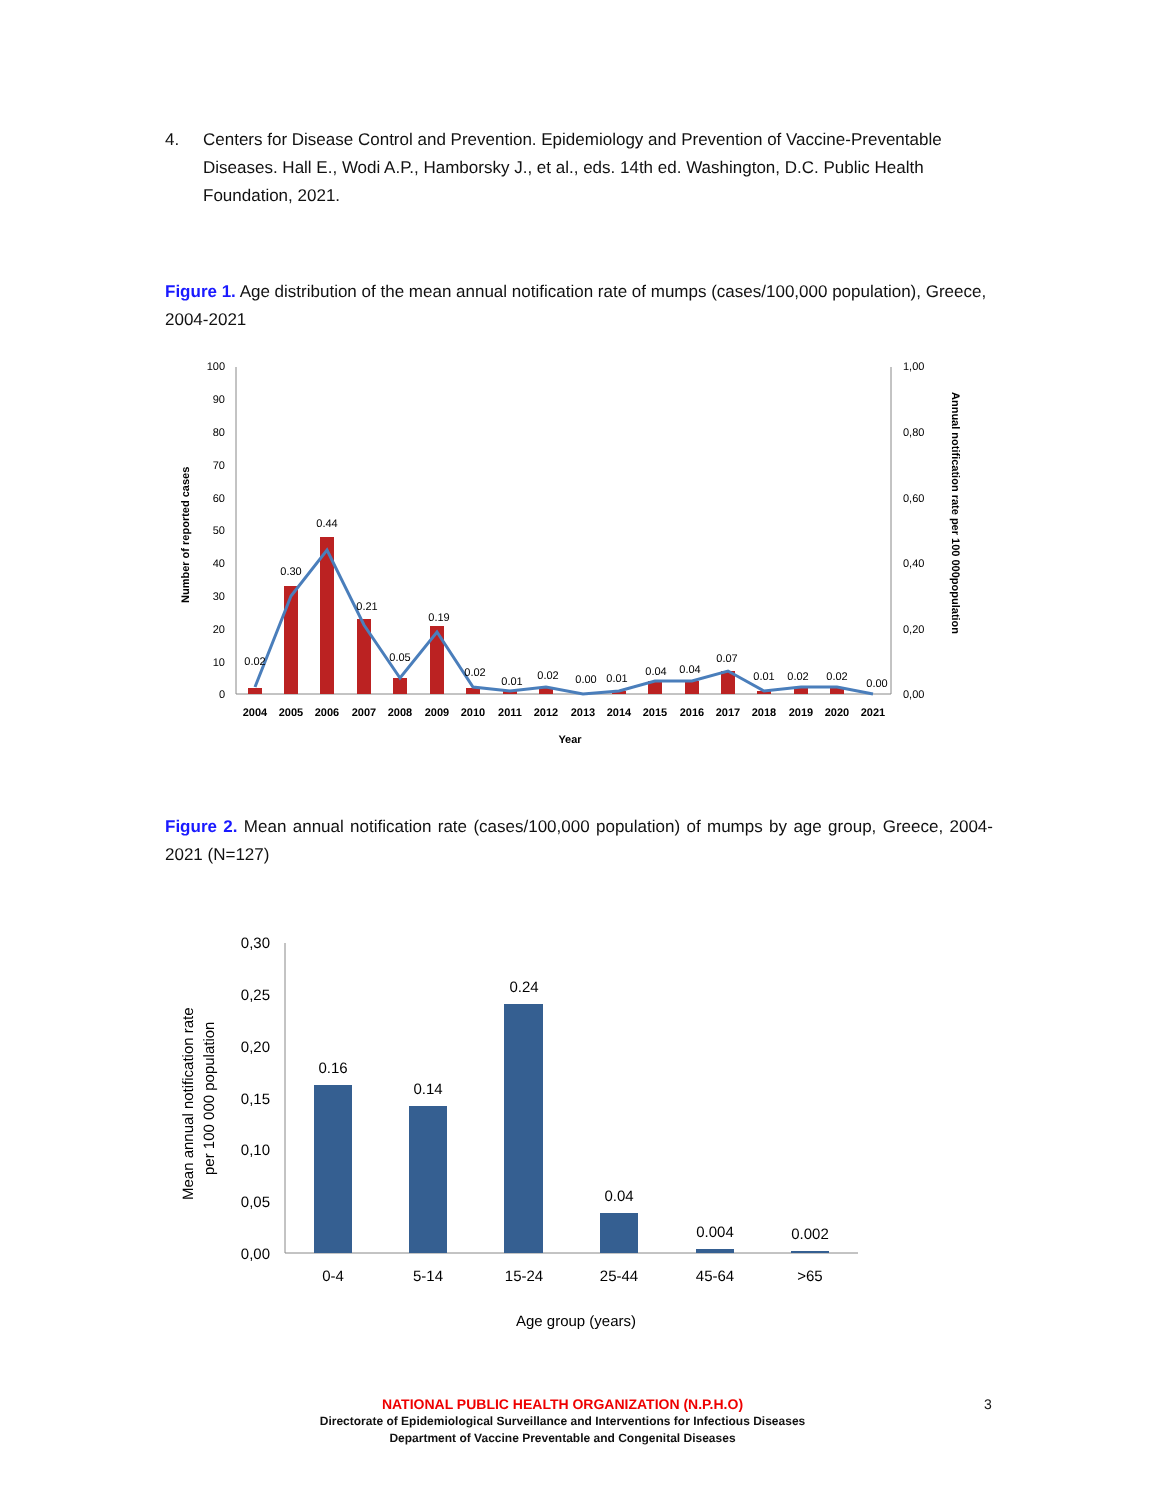4. Centers for Disease Control and Prevention. Epidemiology and Prevention of Vaccine-Preventable Diseases. Hall E., Wodi A.P., Hamborsky J., et al., eds. 14th ed. Washington, D.C. Public Health Foundation, 2021.
Figure 1. Age distribution of the mean annual notification rate of mumps (cases/100,000 population), Greece, 2004-2021
100
90
80
70
60
50
40
30
20
10
0
1,00
0,80
0,60
0,40
0,20
0,00
Number of reported cases
Annual notification rate per 100 000population
0.02
0.30
0.44
0.21
0.05
0.19
0.02
0.01
0.02
0.00
0.01
0.04
0.04
0.07
0.01
0.02
0.02
0.00
2004
2005
2006
2007
2008
2009
2010
2011
2012
2013
2014
2015
2016
2017
2018
2019
2020
2021
Year
Figure 2. Mean annual notification rate (cases/100,000 population) of mumps by age group, Greece, 2004-2021 (N=127)
0,30
0,25
0,20
0,15
0,10
0,05
0,00
Mean annual notification rate
per 100 000 population
0.16
0.14
0.24
0.04
0.004
0.002
0-4
5-14
15-24
25-44
45-64
>65
Age group (years)
NATIONAL PUBLIC HEALTH ORGANIZATION (N.P.H.O)
Directorate of Epidemiological Surveillance and Interventions for Infectious Diseases
Department of Vaccine Preventable and Congenital Diseases
3